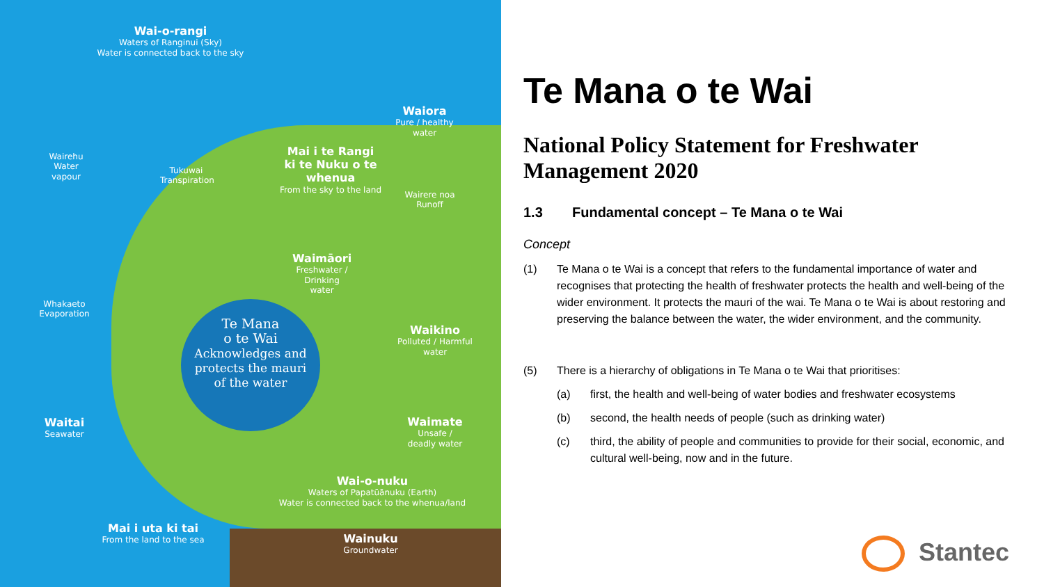Wai-o-rangi
Waters of Ranginui (Sky)
Water is connected back to the sky
Waiora
Pure / healthy water
Wairehu
Water vapour
Tukuwai
Transpiration
Mai i te Rangi
ki te Nuku o te whenua
From the sky to the land
Wairere noa
Runoff
Waimāori
Freshwater / Drinking water
Whakaeto
Evaporation
Te Mana
o te Wai
Acknowledges and protects the mauri of the water
Waikino
Polluted / Harmful water
Waitai
Seawater
Waimate
Unsafe / deadly water
Wai-o-nuku
Waters of Papatūānuku (Earth)
Water is connected back to the whenua/land
Mai i uta ki tai
From the land to the sea
Wainuku
Groundwater
Te Mana o te Wai
National Policy Statement for Freshwater Management 2020
1.3 Fundamental concept – Te Mana o te Wai
Concept
(1) Te Mana o te Wai is a concept that refers to the fundamental importance of water and recognises that protecting the health of freshwater protects the health and well-being of the wider environment. It protects the mauri of the wai. Te Mana o te Wai is about restoring and preserving the balance between the water, the wider environment, and the community.
(5) There is a hierarchy of obligations in Te Mana o te Wai that prioritises:
(a) first, the health and well-being of water bodies and freshwater ecosystems
(b) second, the health needs of people (such as drinking water)
(c) third, the ability of people and communities to provide for their social, economic, and cultural well-being, now and in the future.
Stantec